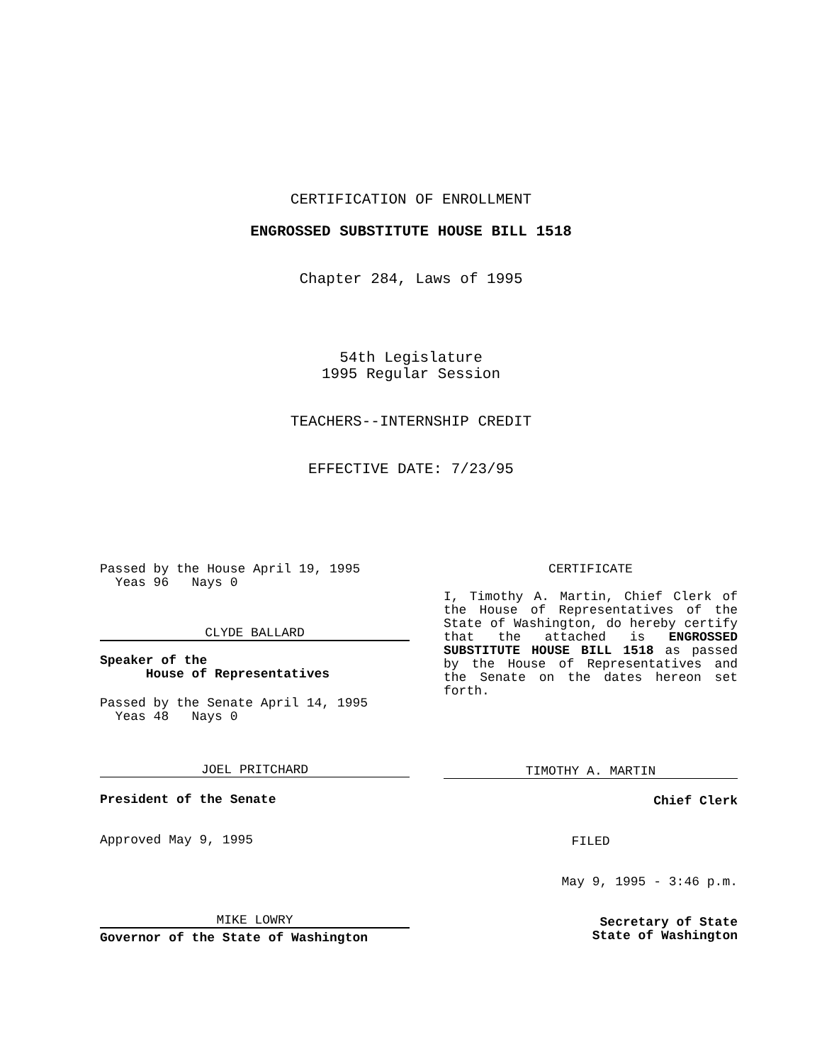CERTIFICATION OF ENROLLMENT
ENGROSSED SUBSTITUTE HOUSE BILL 1518
Chapter 284, Laws of 1995
54th Legislature
1995 Regular Session
TEACHERS--INTERNSHIP CREDIT
EFFECTIVE DATE: 7/23/95
Passed by the House April 19, 1995
Yeas 96 Nays 0
CLYDE BALLARD
Speaker of the
House of Representatives
Passed by the Senate April 14, 1995
Yeas 48 Nays 0
JOEL PRITCHARD
President of the Senate
Approved May 9, 1995
MIKE LOWRY
Governor of the State of Washington
CERTIFICATE
I, Timothy A. Martin, Chief Clerk of the House of Representatives of the State of Washington, do hereby certify that the attached is ENGROSSED SUBSTITUTE HOUSE BILL 1518 as passed by the House of Representatives and the Senate on the dates hereon set forth.
TIMOTHY A. MARTIN
Chief Clerk
FILED
May 9, 1995 - 3:46 p.m.
Secretary of State
State of Washington